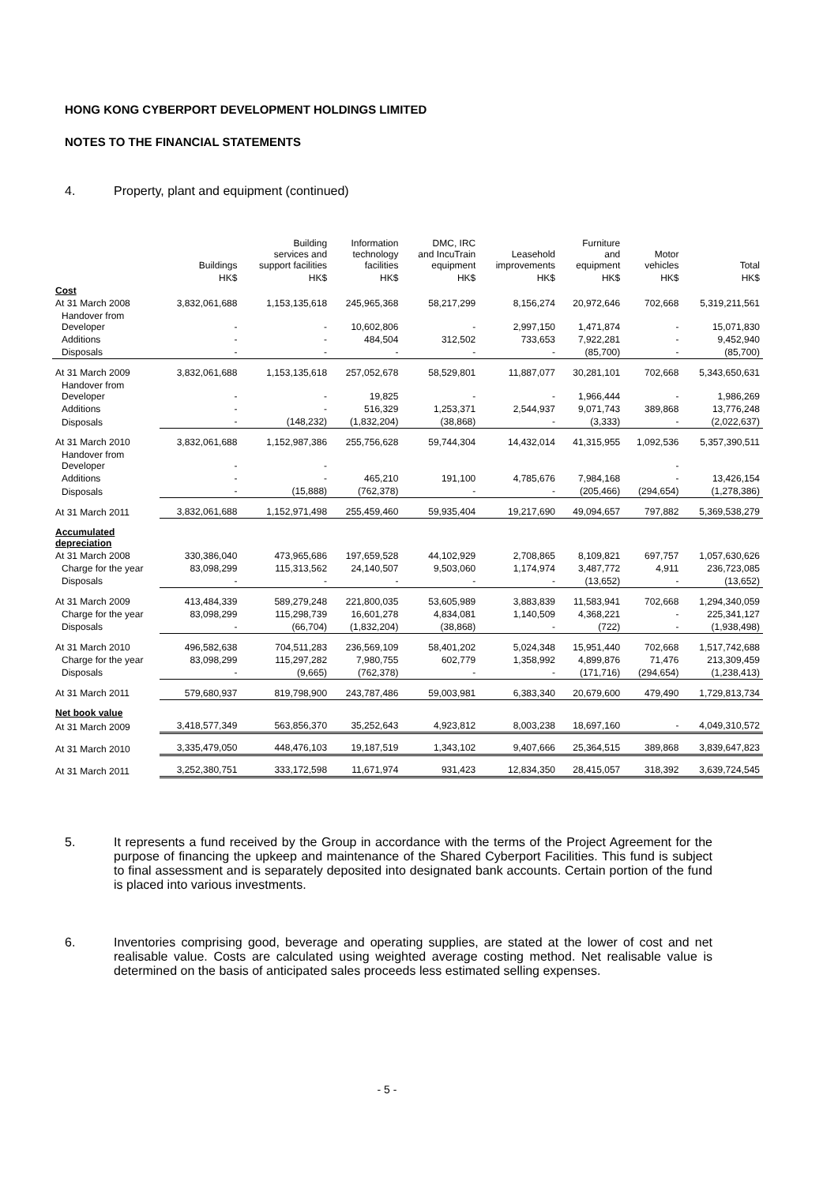HONG KONG CYBERPORT DEVELOPMENT HOLDINGS LIMITED
NOTES TO THE FINANCIAL STATEMENTS
4. Property, plant and equipment (continued)
| | Buildings | Building services and support facilities | Information technology facilities | DMC, IRC and IncuTrain equipment | Leasehold improvements | Furniture and equipment | Motor vehicles | Total |
| --- | --- | --- | --- | --- | --- | --- | --- | --- |
| | HK$ | HK$ | HK$ | HK$ | HK$ | HK$ | HK$ | HK$ |
| Cost | | | | | | | | |
| At 31 March 2008 | 3,832,061,688 | 1,153,135,618 | 245,965,368 | 58,217,299 | 8,156,274 | 20,972,646 | 702,668 | 5,319,211,561 |
| Handover from Developer | - | - | 10,602,806 | - | 2,997,150 | 1,471,874 | - | 15,071,830 |
| Additions | - | - | 484,504 | 312,502 | 733,653 | 7,922,281 | - | 9,452,940 |
| Disposals | - | - | - | - | - | (85,700) | - | (85,700) |
| At 31 March 2009 | 3,832,061,688 | 1,153,135,618 | 257,052,678 | 58,529,801 | 11,887,077 | 30,281,101 | 702,668 | 5,343,650,631 |
| Handover from Developer | - | - | 19,825 | - | - | 1,966,444 | - | 1,986,269 |
| Additions | - | - | 516,329 | 1,253,371 | 2,544,937 | 9,071,743 | 389,868 | 13,776,248 |
| Disposals | - | (148,232) | (1,832,204) | (38,868) | - | (3,333) | - | (2,022,637) |
| At 31 March 2010 | 3,832,061,688 | 1,152,987,386 | 255,756,628 | 59,744,304 | 14,432,014 | 41,315,955 | 1,092,536 | 5,357,390,511 |
| Handover from Developer | - | - | | | | | - | |
| Additions | - | - | 465,210 | 191,100 | 4,785,676 | 7,984,168 | - | 13,426,154 |
| Disposals | - | (15,888) | (762,378) | - | - | (205,466) | (294,654) | (1,278,386) |
| At 31 March 2011 | 3,832,061,688 | 1,152,971,498 | 255,459,460 | 59,935,404 | 19,217,690 | 49,094,657 | 797,882 | 5,369,538,279 |
| Accumulated depreciation | | | | | | | | |
| At 31 March 2008 | 330,386,040 | 473,965,686 | 197,659,528 | 44,102,929 | 2,708,865 | 8,109,821 | 697,757 | 1,057,630,626 |
| Charge for the year | 83,098,299 | 115,313,562 | 24,140,507 | 9,503,060 | 1,174,974 | 3,487,772 | 4,911 | 236,723,085 |
| Disposals | - | - | - | - | - | (13,652) | - | (13,652) |
| At 31 March 2009 | 413,484,339 | 589,279,248 | 221,800,035 | 53,605,989 | 3,883,839 | 11,583,941 | 702,668 | 1,294,340,059 |
| Charge for the year | 83,098,299 | 115,298,739 | 16,601,278 | 4,834,081 | 1,140,509 | 4,368,221 | - | 225,341,127 |
| Disposals | - | (66,704) | (1,832,204) | (38,868) | - | (722) | - | (1,938,498) |
| At 31 March 2010 | 496,582,638 | 704,511,283 | 236,569,109 | 58,401,202 | 5,024,348 | 15,951,440 | 702,668 | 1,517,742,688 |
| Charge for the year | 83,098,299 | 115,297,282 | 7,980,755 | 602,779 | 1,358,992 | 4,899,876 | 71,476 | 213,309,459 |
| Disposals | - | (9,665) | (762,378) | - | - | (171,716) | (294,654) | (1,238,413) |
| At 31 March 2011 | 579,680,937 | 819,798,900 | 243,787,486 | 59,003,981 | 6,383,340 | 20,679,600 | 479,490 | 1,729,813,734 |
| Net book value | | | | | | | | |
| At 31 March 2009 | 3,418,577,349 | 563,856,370 | 35,252,643 | 4,923,812 | 8,003,238 | 18,697,160 | - | 4,049,310,572 |
| At 31 March 2010 | 3,335,479,050 | 448,476,103 | 19,187,519 | 1,343,102 | 9,407,666 | 25,364,515 | 389,868 | 3,839,647,823 |
| At 31 March 2011 | 3,252,380,751 | 333,172,598 | 11,671,974 | 931,423 | 12,834,350 | 28,415,057 | 318,392 | 3,639,724,545 |
5. It represents a fund received by the Group in accordance with the terms of the Project Agreement for the purpose of financing the upkeep and maintenance of the Shared Cyberport Facilities. This fund is subject to final assessment and is separately deposited into designated bank accounts. Certain portion of the fund is placed into various investments.
6. Inventories comprising good, beverage and operating supplies, are stated at the lower of cost and net realisable value. Costs are calculated using weighted average costing method. Net realisable value is determined on the basis of anticipated sales proceeds less estimated selling expenses.
- 5 -